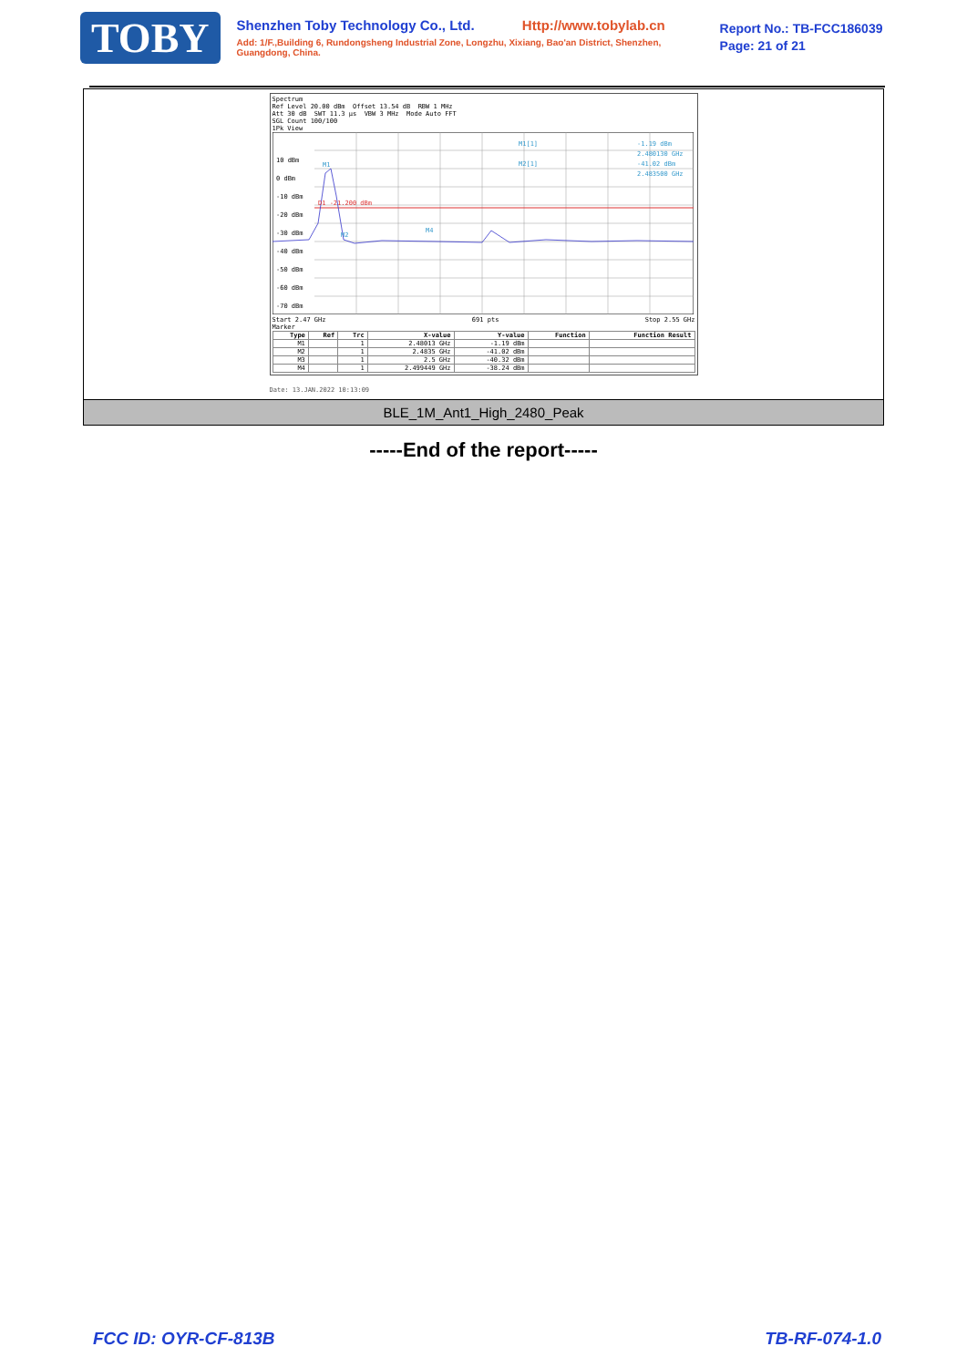TOBY
Shenzhen Toby Technology Co., Ltd. Http://www.tobylab.cn
Add: 1/F.,Building 6, Rundongsheng Industrial Zone, Longzhu, Xixiang, Bao'an District, Shenzhen, Guangdong, China.
Report No.: TB-FCC186039
Page: 21 of 21
Spectrum
Ref Level 20.00 dBm Offset 13.54 dB RBW 1 MHz
Att 30 dB SWT 11.3 µs VBW 3 MHz Mode Auto FFT
SGL Count 100/100
1Pk View
10 dBm
0 dBm
-10 dBm
-20 dBm
-30 dBm
-40 dBm
-50 dBm
-60 dBm
-70 dBm
D1 -21.200 dBm
M1
M2
M4
M1[1]
-1.19 dBm
2.480130 GHz
M2[1]
-41.02 dBm
2.483500 GHz
Start 2.47 GHz 691 pts Stop 2.55 GHz
Marker
| Type | Ref | Trc | X-value | Y-value | Function | Function Result |
| --- | --- | --- | --- | --- | --- | --- |
| M1 | | 1 | 2.48013 GHz | -1.19 dBm | | |
| M2 | | 1 | 2.4835 GHz | -41.02 dBm | | |
| M3 | | 1 | 2.5 GHz | -40.32 dBm | | |
| M4 | | 1 | 2.499449 GHz | -38.24 dBm | | |
Date: 13.JAN.2022 10:13:09
BLE_1M_Ant1_High_2480_Peak
-----End of the report-----
FCC ID: OYR-CF-813B TB-RF-074-1.0